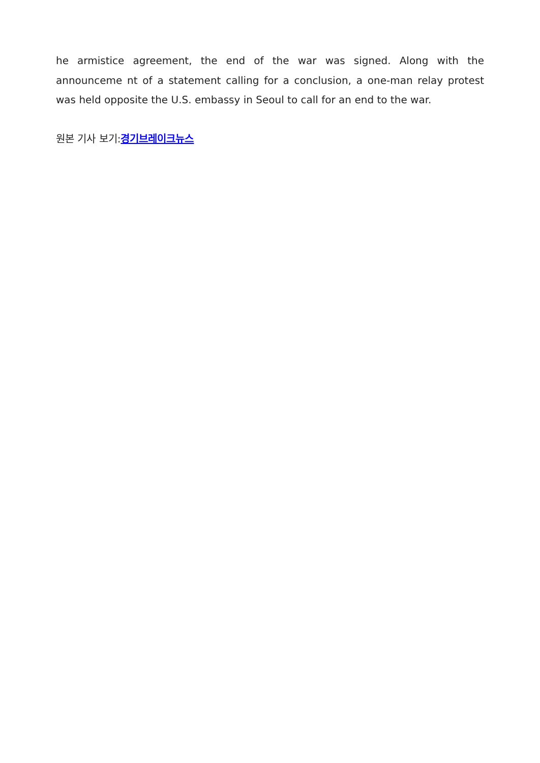he armistice agreement, the end of the war was signed. Along with the announceme nt of a statement calling for a conclusion, a one-man relay protest was held opposite the U.S. embassy in Seoul to call for an end to the war.
원본 기사 보기:경기브레이크뉴스